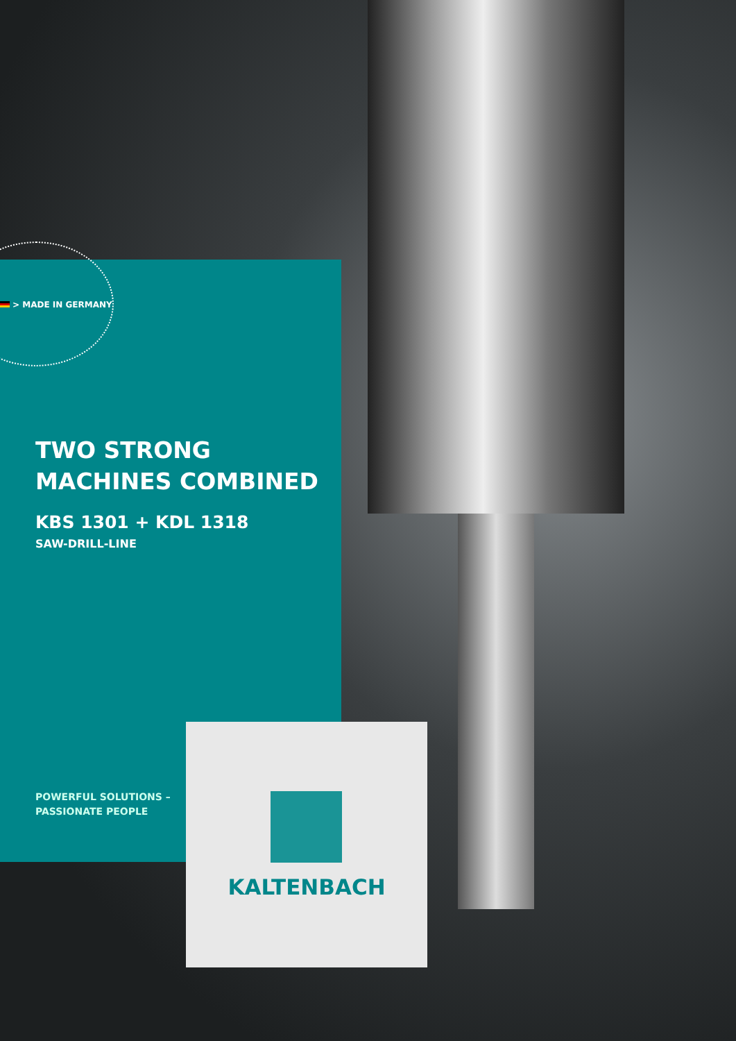> MADE IN GERMANY
TWO STRONG
MACHINES COMBINED
KBS 1301 + KDL 1318
SAW-DRILL-LINE
POWERFUL SOLUTIONS –
PASSIONATE PEOPLE
KALTENBACH